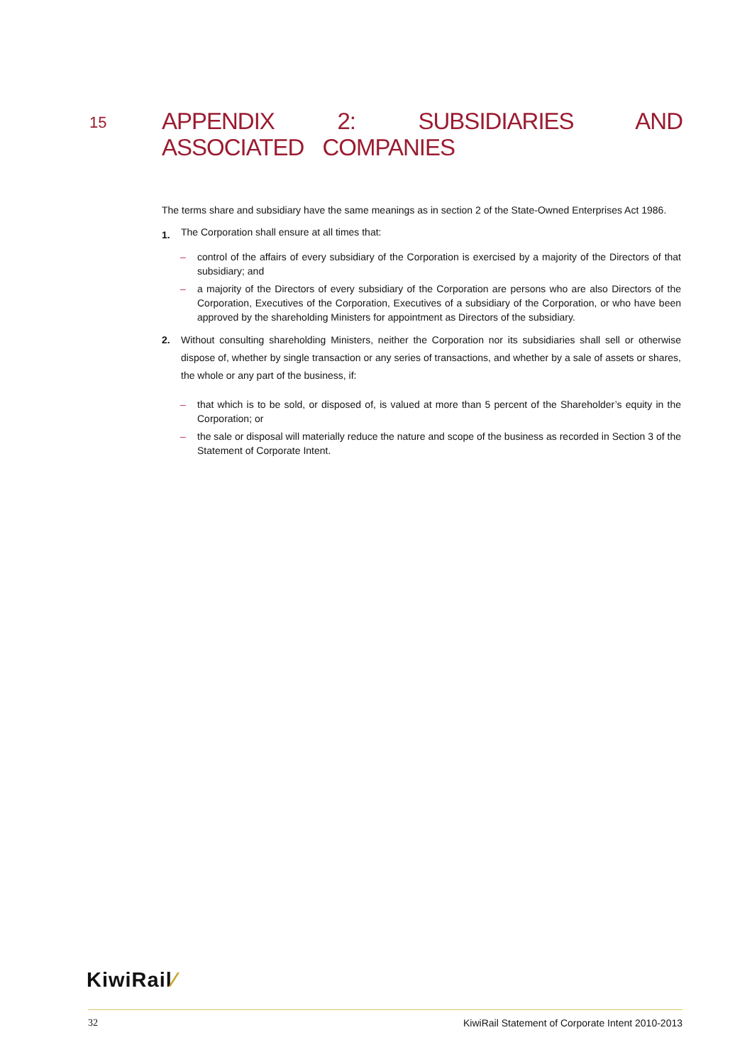15
APPENDIX 2: SUBSIDIARIES AND ASSOCIATED COMPANIES
The terms share and subsidiary have the same meanings as in section 2 of the State-Owned Enterprises Act 1986.
1.
The Corporation shall ensure at all times that:
– control of the affairs of every subsidiary of the Corporation is exercised by a majority of the Directors of that subsidiary; and
– a majority of the Directors of every subsidiary of the Corporation are persons who are also Directors of the Corporation, Executives of the Corporation, Executives of a subsidiary of the Corporation, or who have been approved by the shareholding Ministers for appointment as Directors of the subsidiary.
2. Without consulting shareholding Ministers, neither the Corporation nor its subsidiaries shall sell or otherwise dispose of, whether by single transaction or any series of transactions, and whether by a sale of assets or shares, the whole or any part of the business, if:
– that which is to be sold, or disposed of, is valued at more than 5 percent of the Shareholder’s equity in the Corporation; or
– the sale or disposal will materially reduce the nature and scope of the business as recorded in Section 3 of the Statement of Corporate Intent.
KiwiRail⁄
32 KiwiRail Statement of Corporate Intent 2010-2013